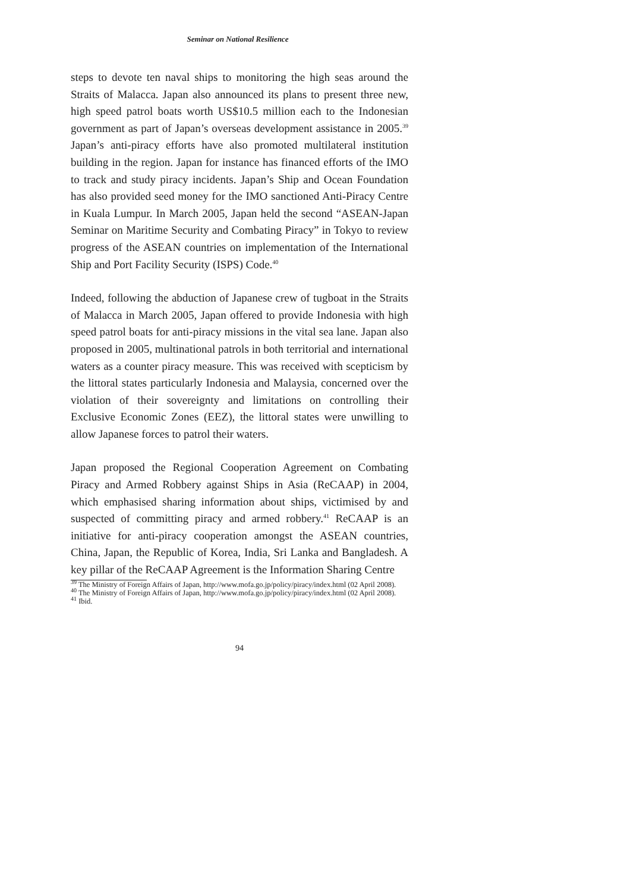Seminar on National Resilience
steps to devote ten naval ships to monitoring the high seas around the Straits of Malacca. Japan also announced its plans to present three new, high speed patrol boats worth US$10.5 million each to the Indonesian government as part of Japan’s overseas development assistance in 2005.<sup>39</sup> Japan’s anti-piracy efforts have also promoted multilateral institution building in the region. Japan for instance has financed efforts of the IMO to track and study piracy incidents. Japan’s Ship and Ocean Foundation has also provided seed money for the IMO sanctioned Anti-Piracy Centre in Kuala Lumpur. In March 2005, Japan held the second “ASEAN-Japan Seminar on Maritime Security and Combating Piracy” in Tokyo to review progress of the ASEAN countries on implementation of the International Ship and Port Facility Security (ISPS) Code.<sup>40</sup>
Indeed, following the abduction of Japanese crew of tugboat in the Straits of Malacca in March 2005, Japan offered to provide Indonesia with high speed patrol boats for anti-piracy missions in the vital sea lane. Japan also proposed in 2005, multinational patrols in both territorial and international waters as a counter piracy measure. This was received with scepticism by the littoral states particularly Indonesia and Malaysia, concerned over the violation of their sovereignty and limitations on controlling their Exclusive Economic Zones (EEZ), the littoral states were unwilling to allow Japanese forces to patrol their waters.
Japan proposed the Regional Cooperation Agreement on Combating Piracy and Armed Robbery against Ships in Asia (ReCAAP) in 2004, which emphasised sharing information about ships, victimised by and suspected of committing piracy and armed robbery.<sup>41</sup> ReCAAP is an initiative for anti-piracy cooperation amongst the ASEAN countries, China, Japan, the Republic of Korea, India, Sri Lanka and Bangladesh. A key pillar of the ReCAAP Agreement is the Information Sharing Centre
<sup>39</sup> The Ministry of Foreign Affairs of Japan, http://www.mofa.go.jp/policy/piracy/index.html (02 April 2008).
<sup>40</sup> The Ministry of Foreign Affairs of Japan, http://www.mofa.go.jp/policy/piracy/index.html (02 April 2008).
<sup>41</sup> Ibid.
94